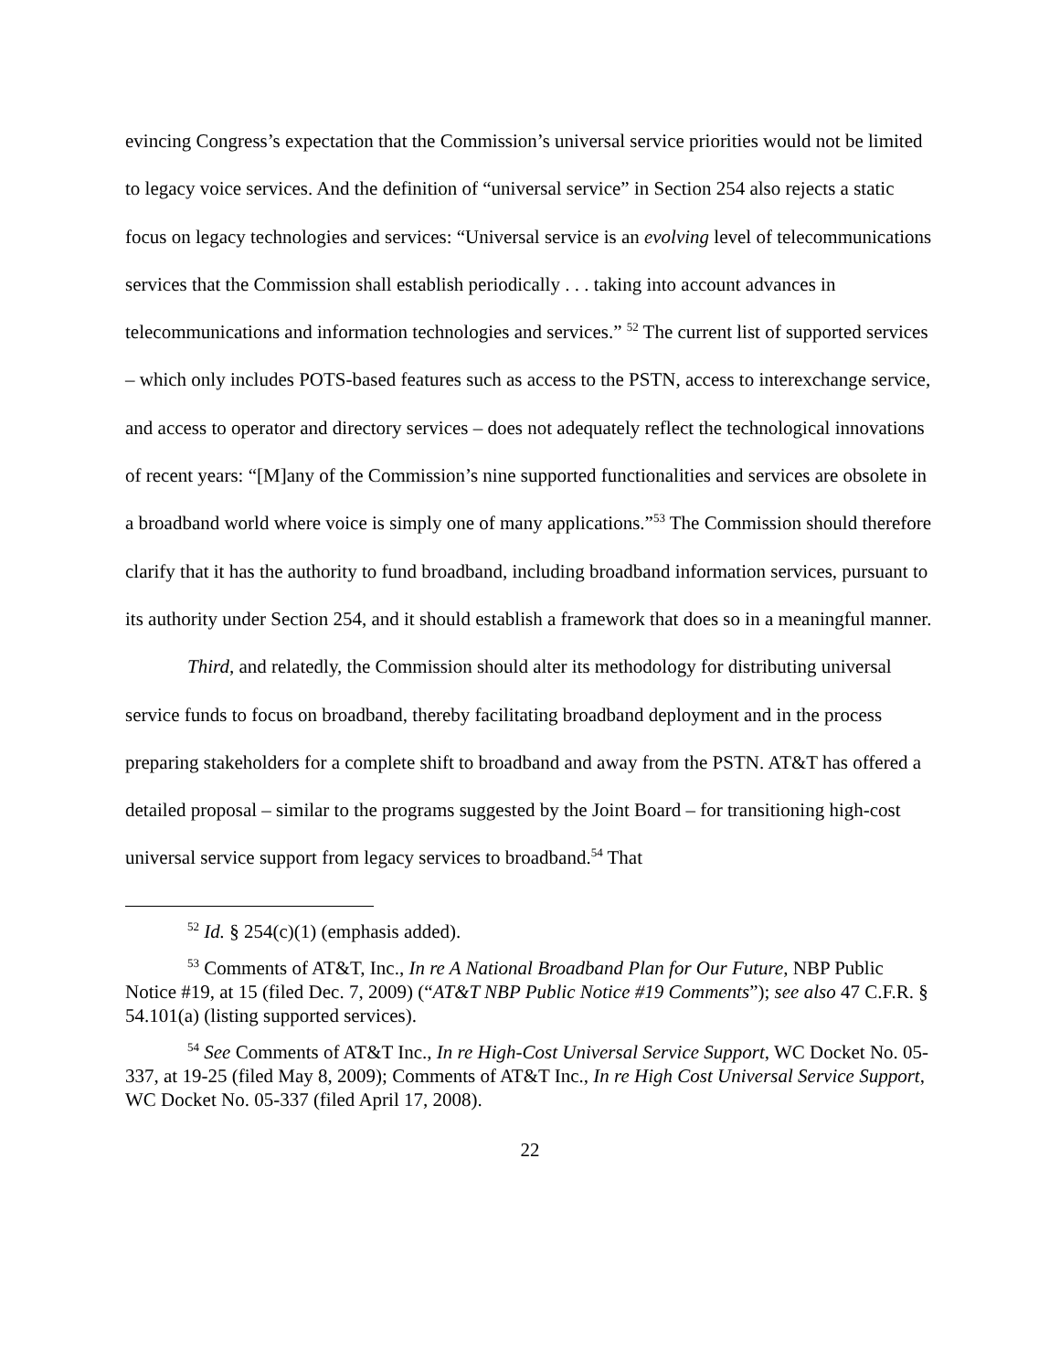evincing Congress’s expectation that the Commission’s universal service priorities would not be limited to legacy voice services. And the definition of “universal service” in Section 254 also rejects a static focus on legacy technologies and services: “Universal service is an evolving level of telecommunications services that the Commission shall establish periodically . . . taking into account advances in telecommunications and information technologies and services.” <sup>52</sup> The current list of supported services – which only includes POTS-based features such as access to the PSTN, access to interexchange service, and access to operator and directory services – does not adequately reflect the technological innovations of recent years: “[M]any of the Commission’s nine supported functionalities and services are obsolete in a broadband world where voice is simply one of many applications.”<sup>53</sup> The Commission should therefore clarify that it has the authority to fund broadband, including broadband information services, pursuant to its authority under Section 254, and it should establish a framework that does so in a meaningful manner.
Third, and relatedly, the Commission should alter its methodology for distributing universal service funds to focus on broadband, thereby facilitating broadband deployment and in the process preparing stakeholders for a complete shift to broadband and away from the PSTN. AT&T has offered a detailed proposal – similar to the programs suggested by the Joint Board – for transitioning high-cost universal service support from legacy services to broadband.<sup>54</sup> That
<sup>52</sup> Id. § 254(c)(1) (emphasis added).
<sup>53</sup> Comments of AT&T, Inc., In re A National Broadband Plan for Our Future, NBP Public Notice #19, at 15 (filed Dec. 7, 2009) (“AT&T NBP Public Notice #19 Comments”); see also 47 C.F.R. § 54.101(a) (listing supported services).
<sup>54</sup> See Comments of AT&T Inc., In re High-Cost Universal Service Support, WC Docket No. 05-337, at 19-25 (filed May 8, 2009); Comments of AT&T Inc., In re High Cost Universal Service Support, WC Docket No. 05-337 (filed April 17, 2008).
22